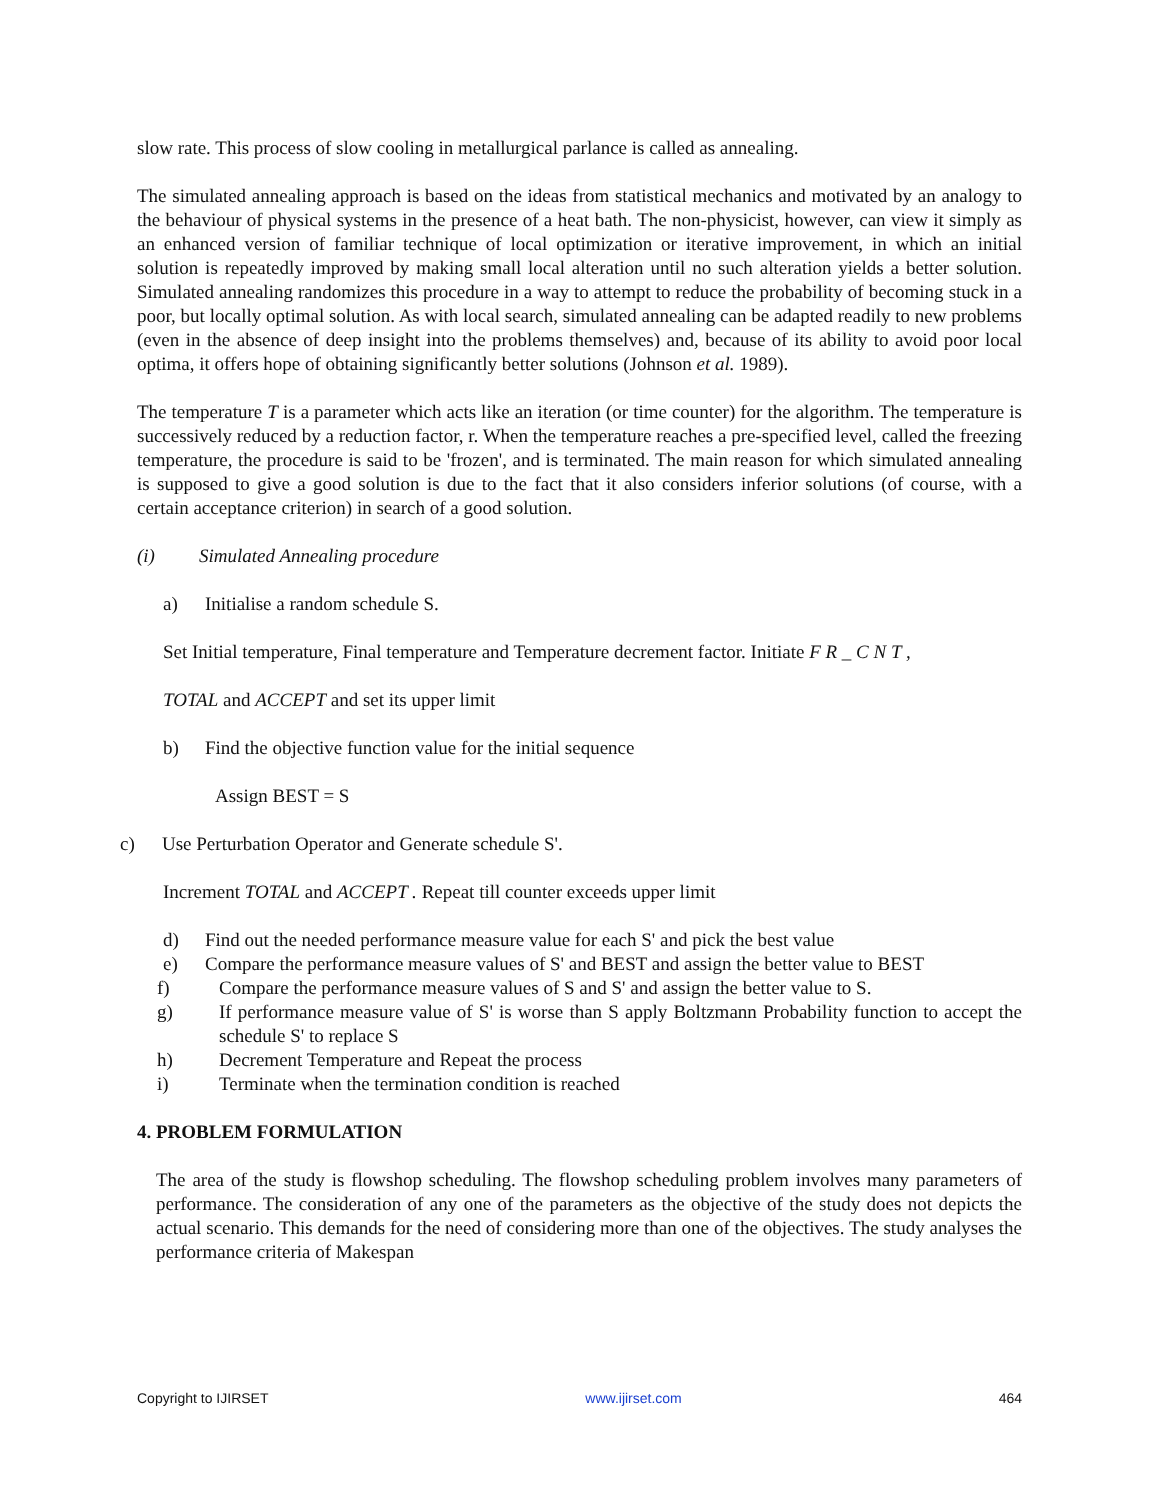slow rate. This process of slow cooling in metallurgical parlance is called as annealing.
The simulated annealing approach is based on the ideas from statistical mechanics and motivated by an analogy to the behaviour of physical systems in the presence of a heat bath. The non-physicist, however, can view it simply as an enhanced version of familiar technique of local optimization or iterative improvement, in which an initial solution is repeatedly improved by making small local alteration until no such alteration yields a better solution. Simulated annealing randomizes this procedure in a way to attempt to reduce the probability of becoming stuck in a poor, but locally optimal solution. As with local search, simulated annealing can be adapted readily to new problems (even in the absence of deep insight into the problems themselves) and, because of its ability to avoid poor local optima, it offers hope of obtaining significantly better solutions (Johnson et al. 1989).
The temperature T is a parameter which acts like an iteration (or time counter) for the algorithm. The temperature is successively reduced by a reduction factor, r. When the temperature reaches a pre-specified level, called the freezing temperature, the procedure is said to be 'frozen', and is terminated. The main reason for which simulated annealing is supposed to give a good solution is due to the fact that it also considers inferior solutions (of course, with a certain acceptance criterion) in search of a good solution.
(i) Simulated Annealing procedure
a) Initialise a random schedule S.
Set Initial temperature, Final temperature and Temperature decrement factor. Initiate F R _ C N T ,
TOTAL and ACCEPT and set its upper limit
b) Find the objective function value for the initial sequence
Assign BEST = S
c) Use Perturbation Operator and Generate schedule S'.
Increment TOTAL and ACCEPT . Repeat till counter exceeds upper limit
d) Find out the needed performance measure value for each S' and pick the best value
e) Compare the performance measure values of S' and BEST and assign the better value to BEST
f) Compare the performance measure values of S and S' and assign the better value to S.
g) If performance measure value of S' is worse than S apply Boltzmann Probability function to accept the schedule S' to replace S
h) Decrement Temperature and Repeat the process
i) Terminate when the termination condition is reached
4. PROBLEM FORMULATION
The area of the study is flowshop scheduling. The flowshop scheduling problem involves many parameters of performance. The consideration of any one of the parameters as the objective of the study does not depicts the actual scenario. This demands for the need of considering more than one of the objectives. The study analyses the performance criteria of Makespan
Copyright to IJIRSET www.ijirset.com 464